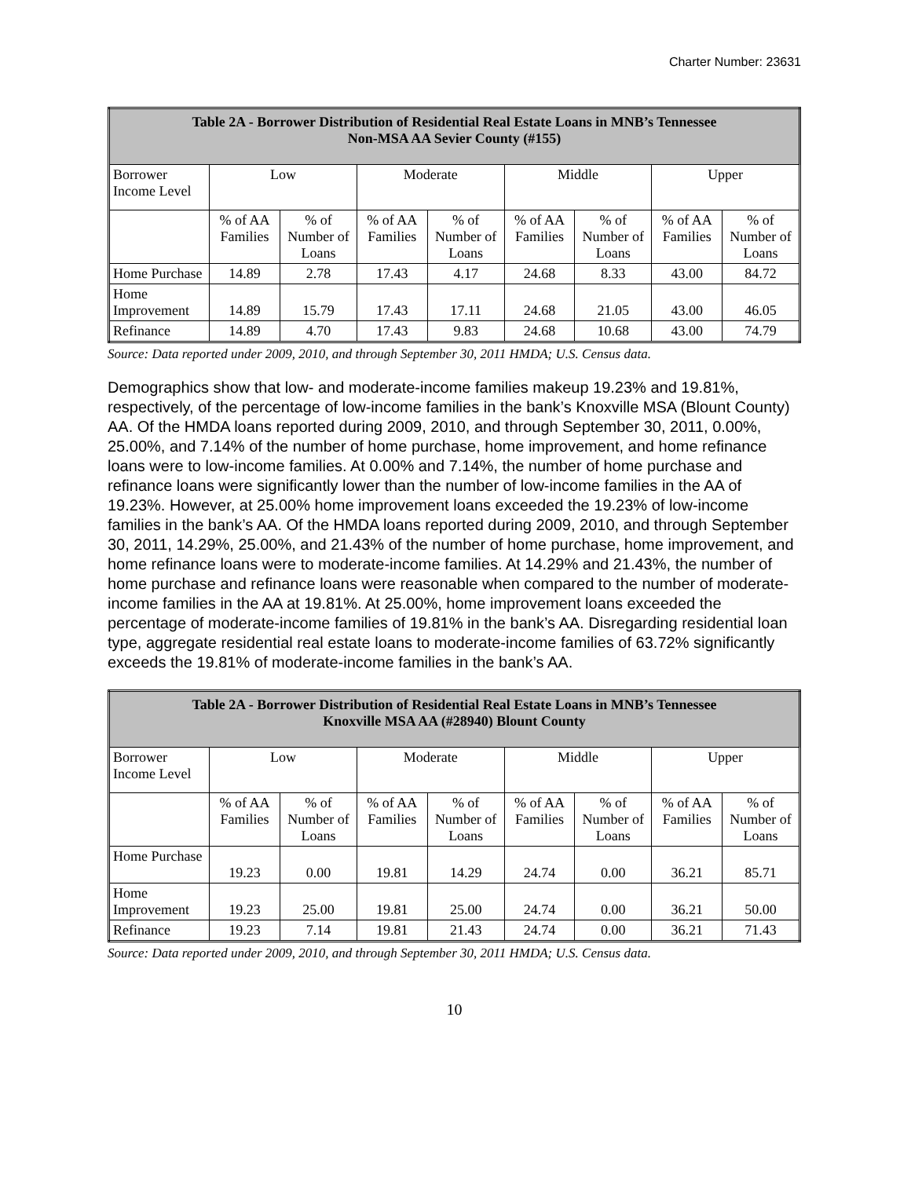Charter Number: 23631
| Table 2A - Borrower Distribution of Residential Real Estate Loans in MNB’s Tennessee Non-MSA AA Sevier County (#155) | | | | | | | | |
| --- | --- | --- | --- | --- | --- | --- | --- | --- |
| Borrower Income Level | Low | | Moderate | | Middle | | Upper | |
| | % of AA Families | % of Number of Loans | % of AA Families | % of Number of Loans | % of AA Families | % of Number of Loans | % of AA Families | % of Number of Loans |
| Home Purchase | 14.89 | 2.78 | 17.43 | 4.17 | 24.68 | 8.33 | 43.00 | 84.72 |
| Home Improvement | 14.89 | 15.79 | 17.43 | 17.11 | 24.68 | 21.05 | 43.00 | 46.05 |
| Refinance | 14.89 | 4.70 | 17.43 | 9.83 | 24.68 | 10.68 | 43.00 | 74.79 |
Source: Data reported under 2009, 2010, and through September 30, 2011 HMDA; U.S. Census data.
Demographics show that low- and moderate-income families makeup 19.23% and 19.81%, respectively, of the percentage of low-income families in the bank’s Knoxville MSA (Blount County) AA. Of the HMDA loans reported during 2009, 2010, and through September 30, 2011, 0.00%, 25.00%, and 7.14% of the number of home purchase, home improvement, and home refinance loans were to low-income families. At 0.00% and 7.14%, the number of home purchase and refinance loans were significantly lower than the number of low-income families in the AA of 19.23%. However, at 25.00% home improvement loans exceeded the 19.23% of low-income families in the bank’s AA. Of the HMDA loans reported during 2009, 2010, and through September 30, 2011, 14.29%, 25.00%, and 21.43% of the number of home purchase, home improvement, and home refinance loans were to moderate-income families. At 14.29% and 21.43%, the number of home purchase and refinance loans were reasonable when compared to the number of moderate-income families in the AA at 19.81%. At 25.00%, home improvement loans exceeded the percentage of moderate-income families of 19.81% in the bank’s AA. Disregarding residential loan type, aggregate residential real estate loans to moderate-income families of 63.72% significantly exceeds the 19.81% of moderate-income families in the bank’s AA.
| Table 2A - Borrower Distribution of Residential Real Estate Loans in MNB’s Tennessee Knoxville MSA AA (#28940) Blount County | | | | | | | | |
| --- | --- | --- | --- | --- | --- | --- | --- | --- |
| Borrower Income Level | Low | | Moderate | | Middle | | Upper | |
| | % of AA Families | % of Number of Loans | % of AA Families | % of Number of Loans | % of AA Families | % of Number of Loans | % of AA Families | % of Number of Loans |
| Home Purchase | 19.23 | 0.00 | 19.81 | 14.29 | 24.74 | 0.00 | 36.21 | 85.71 |
| Home Improvement | 19.23 | 25.00 | 19.81 | 25.00 | 24.74 | 0.00 | 36.21 | 50.00 |
| Refinance | 19.23 | 7.14 | 19.81 | 21.43 | 24.74 | 0.00 | 36.21 | 71.43 |
Source: Data reported under 2009, 2010, and through September 30, 2011 HMDA; U.S. Census data.
10